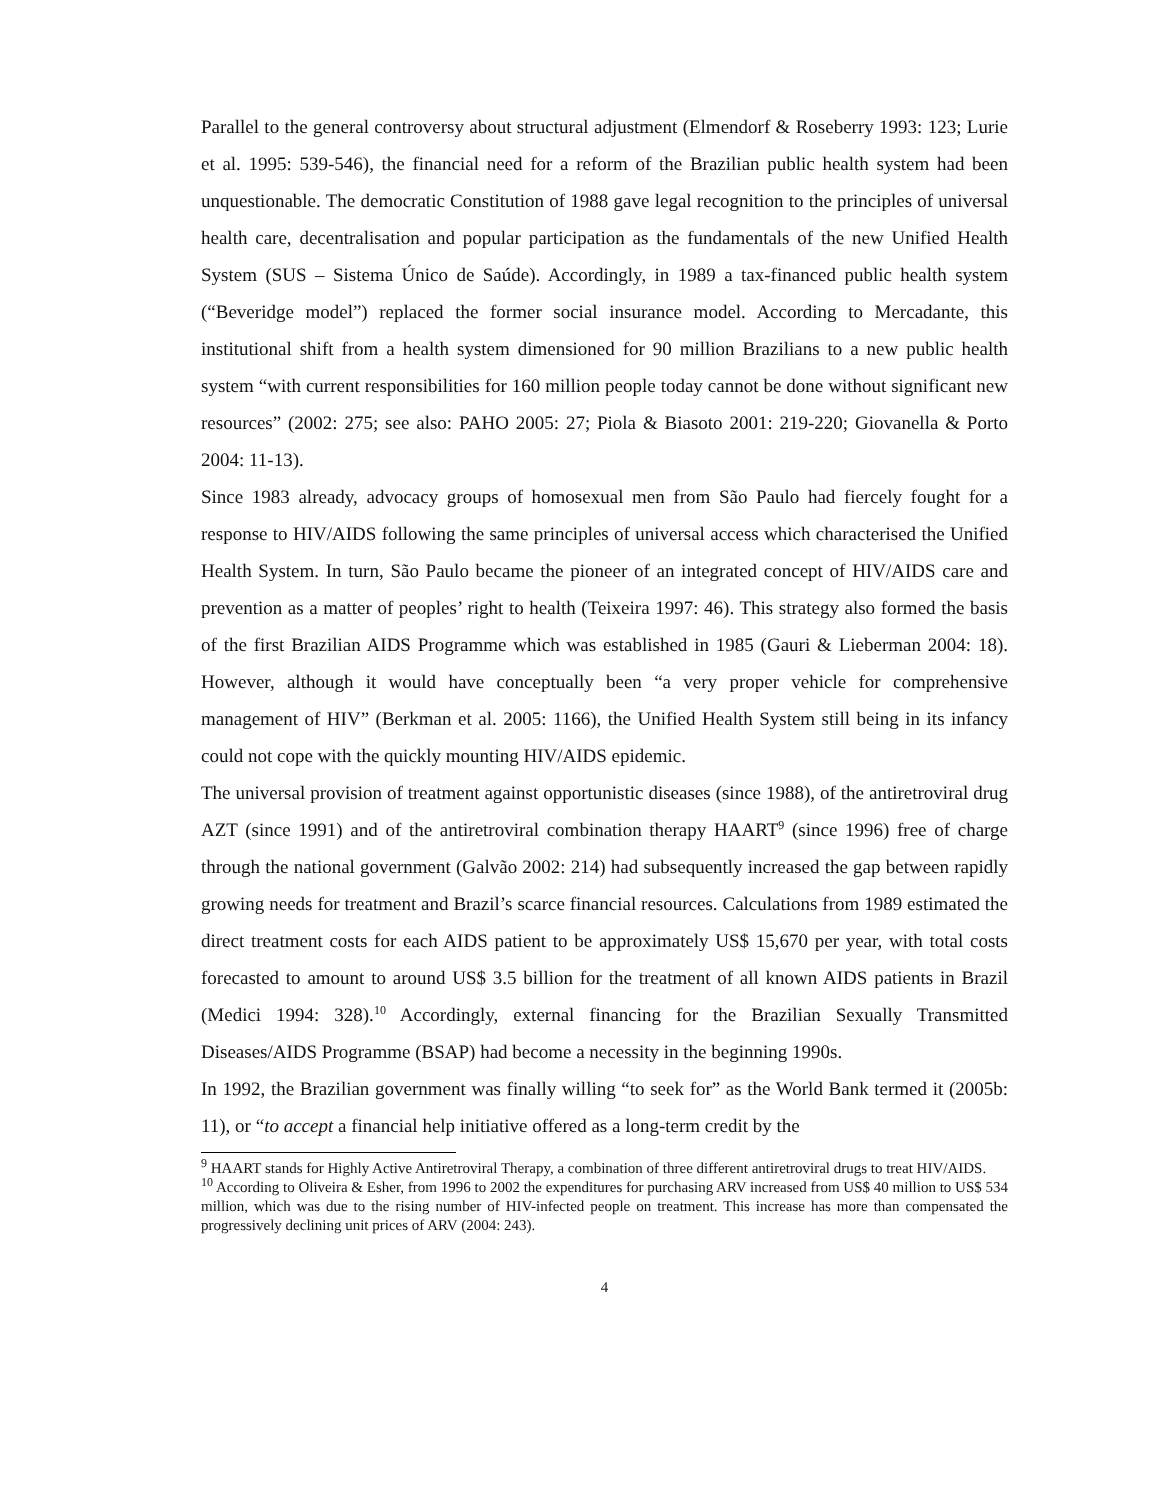Parallel to the general controversy about structural adjustment (Elmendorf & Roseberry 1993: 123; Lurie et al. 1995: 539-546), the financial need for a reform of the Brazilian public health system had been unquestionable. The democratic Constitution of 1988 gave legal recognition to the principles of universal health care, decentralisation and popular participation as the fundamentals of the new Unified Health System (SUS – Sistema Único de Saúde). Accordingly, in 1989 a tax-financed public health system (“Beveridge model”) replaced the former social insurance model. According to Mercadante, this institutional shift from a health system dimensioned for 90 million Brazilians to a new public health system “with current responsibilities for 160 million people today cannot be done without significant new resources” (2002: 275; see also: PAHO 2005: 27; Piola & Biasoto 2001: 219-220; Giovanella & Porto 2004: 11-13).
Since 1983 already, advocacy groups of homosexual men from São Paulo had fiercely fought for a response to HIV/AIDS following the same principles of universal access which characterised the Unified Health System. In turn, São Paulo became the pioneer of an integrated concept of HIV/AIDS care and prevention as a matter of peoples’ right to health (Teixeira 1997: 46). This strategy also formed the basis of the first Brazilian AIDS Programme which was established in 1985 (Gauri & Lieberman 2004: 18). However, although it would have conceptually been “a very proper vehicle for comprehensive management of HIV” (Berkman et al. 2005: 1166), the Unified Health System still being in its infancy could not cope with the quickly mounting HIV/AIDS epidemic.
The universal provision of treatment against opportunistic diseases (since 1988), of the antiretroviral drug AZT (since 1991) and of the antiretroviral combination therapy HAART<sup>9</sup> (since 1996) free of charge through the national government (Galvão 2002: 214) had subsequently increased the gap between rapidly growing needs for treatment and Brazil’s scarce financial resources. Calculations from 1989 estimated the direct treatment costs for each AIDS patient to be approximately US$ 15,670 per year, with total costs forecasted to amount to around US$ 3.5 billion for the treatment of all known AIDS patients in Brazil (Medici 1994: 328).<sup>10</sup> Accordingly, external financing for the Brazilian Sexually Transmitted Diseases/AIDS Programme (BSAP) had become a necessity in the beginning 1990s.
In 1992, the Brazilian government was finally willing “to seek for” as the World Bank termed it (2005b: 11), or “to accept a financial help initiative offered as a long-term credit by the
<sup>9</sup> HAART stands for Highly Active Antiretroviral Therapy, a combination of three different antiretroviral drugs to treat HIV/AIDS.
<sup>10</sup> According to Oliveira & Esher, from 1996 to 2002 the expenditures for purchasing ARV increased from US$ 40 million to US$ 534 million, which was due to the rising number of HIV-infected people on treatment. This increase has more than compensated the progressively declining unit prices of ARV (2004: 243).
4